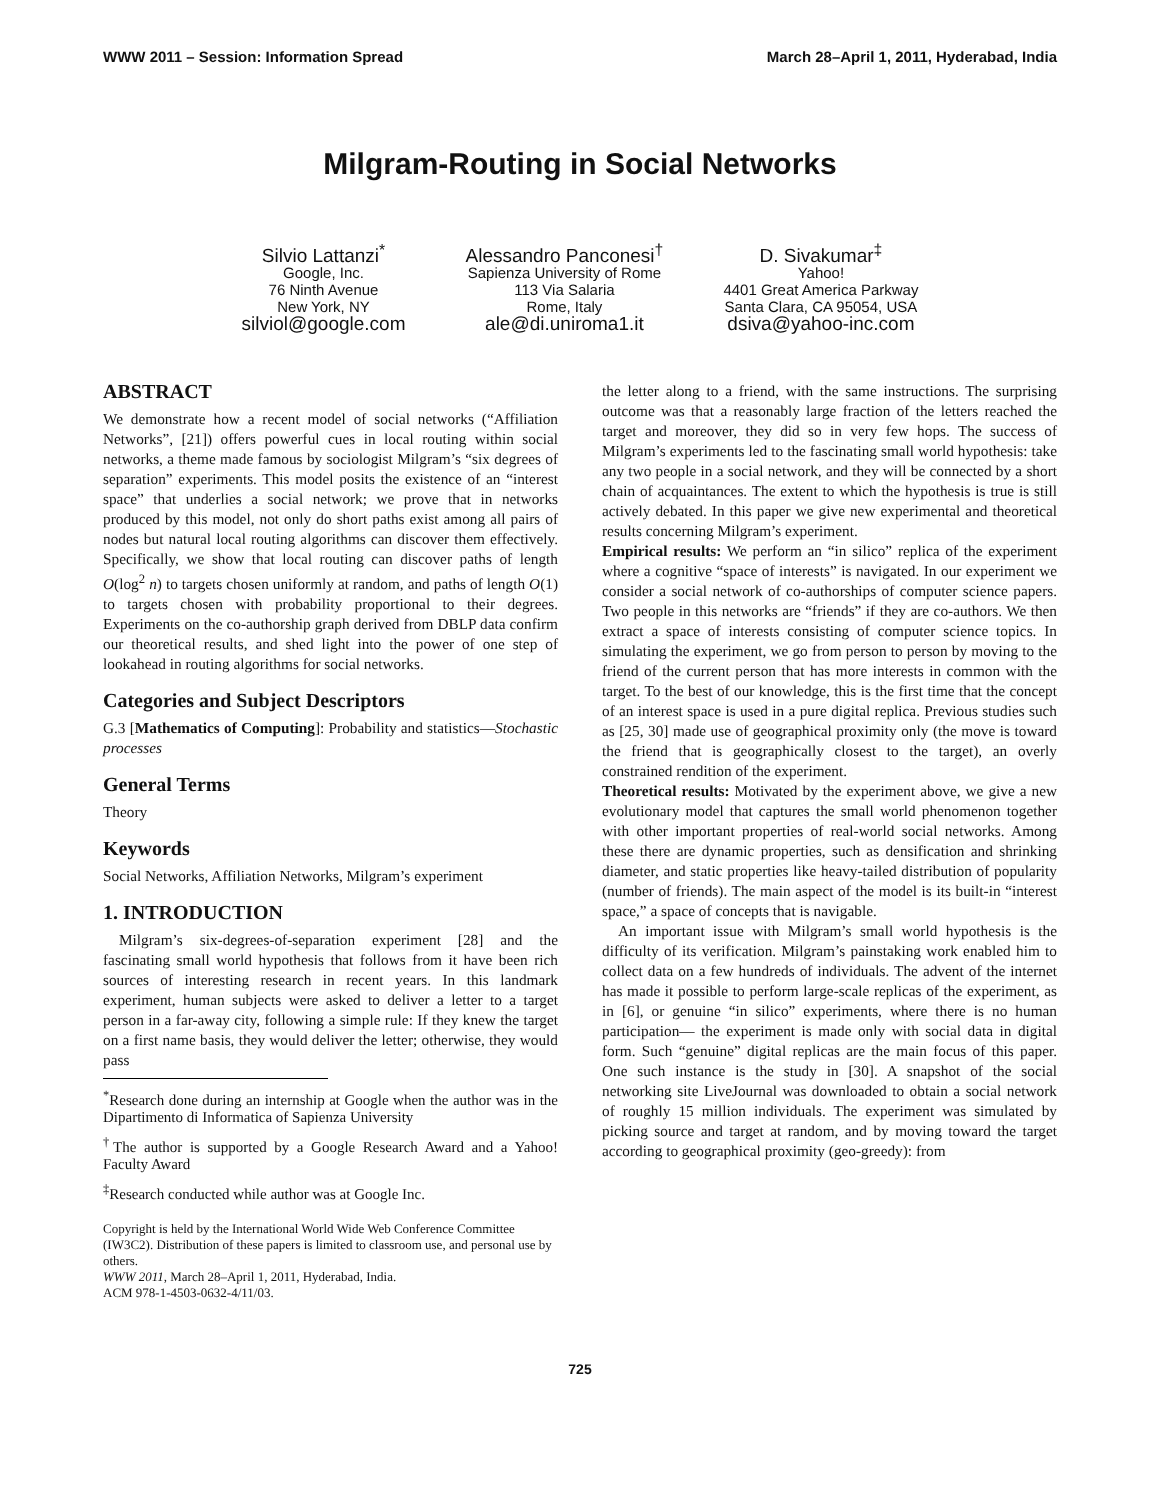WWW 2011 – Session: Information Spread March 28–April 1, 2011, Hyderabad, India
Milgram-Routing in Social Networks
Silvio Lattanzi<sup>*</sup>
Google, Inc.
76 Ninth Avenue
New York, NY
silviol@google.com
Alessandro Panconesi<sup>†</sup>
Sapienza University of Rome
113 Via Salaria
Rome, Italy
ale@di.uniroma1.it
D. Sivakumar<sup>‡</sup>
Yahoo!
4401 Great America Parkway
Santa Clara, CA 95054, USA
dsiva@yahoo-inc.com
ABSTRACT
We demonstrate how a recent model of social networks (“Affiliation Networks”, [21]) offers powerful cues in local routing within social networks, a theme made famous by sociologist Milgram’s “six degrees of separation” experiments. This model posits the existence of an “interest space” that underlies a social network; we prove that in networks produced by this model, not only do short paths exist among all pairs of nodes but natural local routing algorithms can discover them effectively. Specifically, we show that local routing can discover paths of length O(log<sup>2</sup> n) to targets chosen uniformly at random, and paths of length O(1) to targets chosen with probability proportional to their degrees. Experiments on the co-authorship graph derived from DBLP data confirm our theoretical results, and shed light into the power of one step of lookahead in routing algorithms for social networks.
Categories and Subject Descriptors
G.3 [Mathematics of Computing]: Probability and statistics—Stochastic processes
General Terms
Theory
Keywords
Social Networks, Affiliation Networks, Milgram’s experiment
1. INTRODUCTION
Milgram’s six-degrees-of-separation experiment [28] and the fascinating small world hypothesis that follows from it have been rich sources of interesting research in recent years. In this landmark experiment, human subjects were asked to deliver a letter to a target person in a far-away city, following a simple rule: If they knew the target on a first name basis, they would deliver the letter; otherwise, they would pass
<sup>*</sup> Research done during an internship at Google when the author was in the Dipartimento di Informatica of Sapienza University
<sup>†</sup> The author is supported by a Google Research Award and a Yahoo! Faculty Award
<sup>‡</sup> Research conducted while author was at Google Inc.
Copyright is held by the International World Wide Web Conference Committee (IW3C2). Distribution of these papers is limited to classroom use, and personal use by others.
WWW 2011, March 28–April 1, 2011, Hyderabad, India.
ACM 978-1-4503-0632-4/11/03.
the letter along to a friend, with the same instructions. The surprising outcome was that a reasonably large fraction of the letters reached the target and moreover, they did so in very few hops. The success of Milgram’s experiments led to the fascinating small world hypothesis: take any two people in a social network, and they will be connected by a short chain of acquaintances. The extent to which the hypothesis is true is still actively debated. In this paper we give new experimental and theoretical results concerning Milgram’s experiment.
Empirical results: We perform an “in silico” replica of the experiment where a cognitive “space of interests” is navigated. In our experiment we consider a social network of co-authorships of computer science papers. Two people in this networks are “friends” if they are co-authors. We then extract a space of interests consisting of computer science topics. In simulating the experiment, we go from person to person by moving to the friend of the current person that has more interests in common with the target. To the best of our knowledge, this is the first time that the concept of an interest space is used in a pure digital replica. Previous studies such as [25, 30] made use of geographical proximity only (the move is toward the friend that is geographically closest to the target), an overly constrained rendition of the experiment.
Theoretical results: Motivated by the experiment above, we give a new evolutionary model that captures the small world phenomenon together with other important properties of real-world social networks. Among these there are dynamic properties, such as densification and shrinking diameter, and static properties like heavy-tailed distribution of popularity (number of friends). The main aspect of the model is its built-in “interest space,” a space of concepts that is navigable.
An important issue with Milgram’s small world hypothesis is the difficulty of its verification. Milgram’s painstaking work enabled him to collect data on a few hundreds of individuals. The advent of the internet has made it possible to perform large-scale replicas of the experiment, as in [6], or genuine “in silico” experiments, where there is no human participation— the experiment is made only with social data in digital form. Such “genuine” digital replicas are the main focus of this paper. One such instance is the study in [30]. A snapshot of the social networking site LiveJournal was downloaded to obtain a social network of roughly 15 million individuals. The experiment was simulated by picking source and target at random, and by moving toward the target according to geographical proximity (geo-greedy): from
725